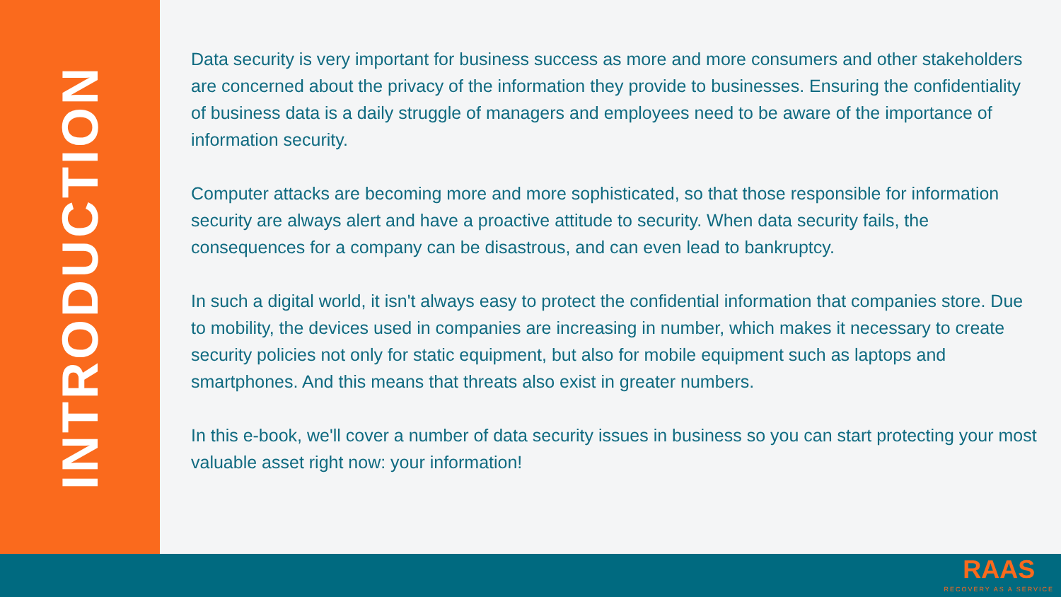INTRODUCTION
Data security is very important for business success as more and more consumers and other stakeholders are concerned about the privacy of the information they provide to businesses. Ensuring the confidentiality of business data is a daily struggle of managers and employees need to be aware of the importance of information security.
Computer attacks are becoming more and more sophisticated, so that those responsible for information security are always alert and have a proactive attitude to security. When data security fails, the consequences for a company can be disastrous, and can even lead to bankruptcy.
In such a digital world, it isn't always easy to protect the confidential information that companies store. Due to mobility, the devices used in companies are increasing in number, which makes it necessary to create security policies not only for static equipment, but also for mobile equipment such as laptops and smartphones. And this means that threats also exist in greater numbers.
In this e-book, we'll cover a number of data security issues in business so you can start protecting your most valuable asset right now: your information!
RAAS
RECOVERY AS A SERVICE